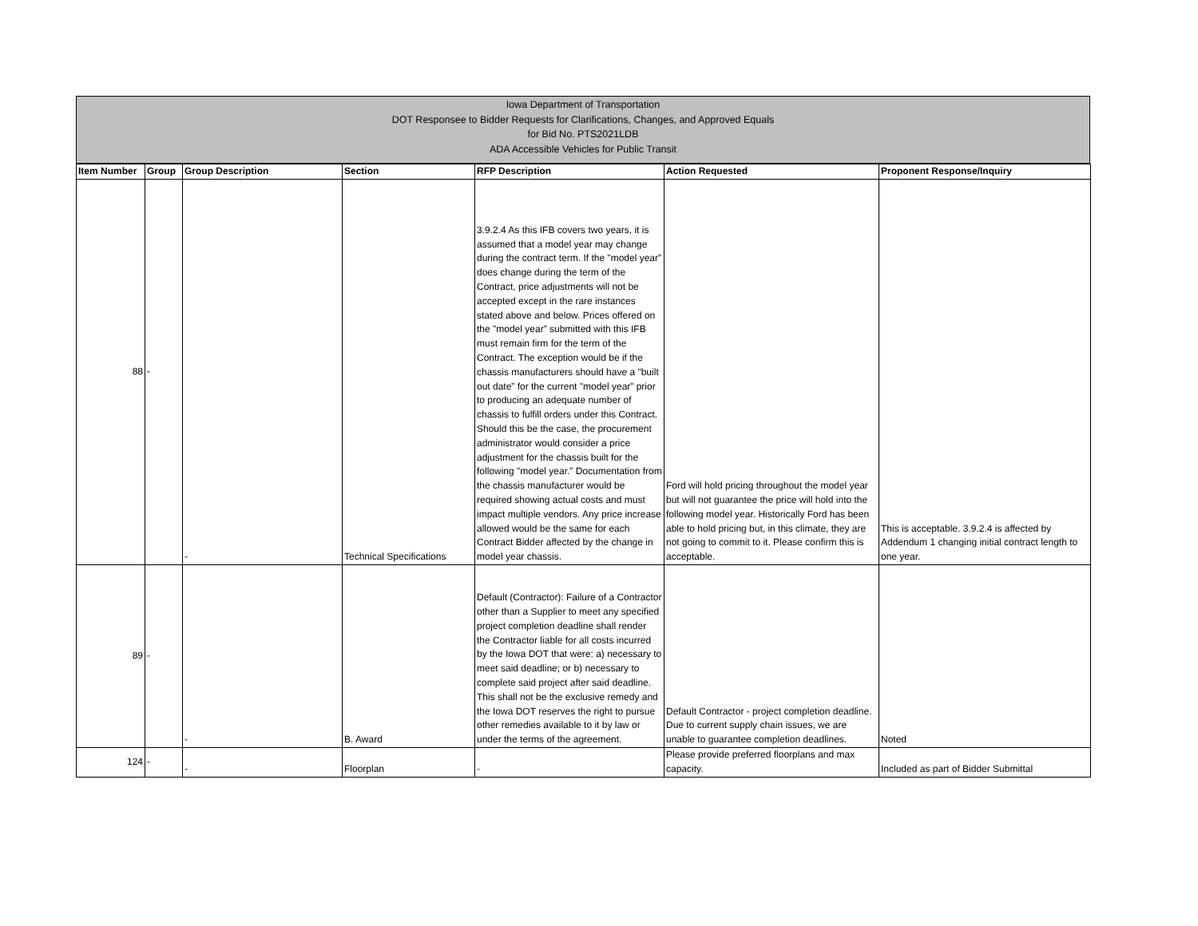Iowa Department of Transportation
DOT Responsee to Bidder Requests for Clarifications, Changes, and Approved Equals
for Bid No. PTS2021LDB
ADA Accessible Vehicles for Public Transit
| Item Number | Group | Group Description | Section | RFP Description | Action Requested | Proponent Response/Inquiry |
| --- | --- | --- | --- | --- | --- | --- |
| 88 | - | - | Technical Specifications | 3.9.2.4 As this IFB covers two years, it is assumed that a model year may change during the contract term. If the "model year” does change during the term of the Contract, price adjustments will not be accepted except in the rare instances stated above and below. Prices offered on the "model year” submitted with this IFB must remain firm for the term of the Contract. The exception would be if the chassis manufacturers should have a "built out date” for the current "model year” prior to producing an adequate number of chassis to fulfill orders under this Contract. Should this be the case, the procurement administrator would consider a price adjustment for the chassis built for the following "model year.” Documentation from the chassis manufacturer would be required showing actual costs and must impact multiple vendors. Any price increase allowed would be the same for each Contract Bidder affected by the change in model year chassis. | Ford will hold pricing throughout the model year but will not guarantee the price will hold into the following model year. Historically Ford has been able to hold pricing but, in this climate, they are not going to commit to it. Please confirm this is acceptable. | This is acceptable. 3.9.2.4 is affected by Addendum 1 changing initial contract length to one year. |
| 89 | - | - | B. Award | Default (Contractor): Failure of a Contractor other than a Supplier to meet any specified project completion deadline shall render the Contractor liable for all costs incurred by the Iowa DOT that were: a) necessary to meet said deadline; or b) necessary to complete said project after said deadline. This shall not be the exclusive remedy and the Iowa DOT reserves the right to pursue other remedies available to it by law or under the terms of the agreement. | Default Contractor - project completion deadline. Due to current supply chain issues, we are unable to guarantee completion deadlines. | Noted |
| 124 | - | - | Floorplan | - | Please provide preferred floorplans and max capacity. | Included as part of Bidder Submittal |